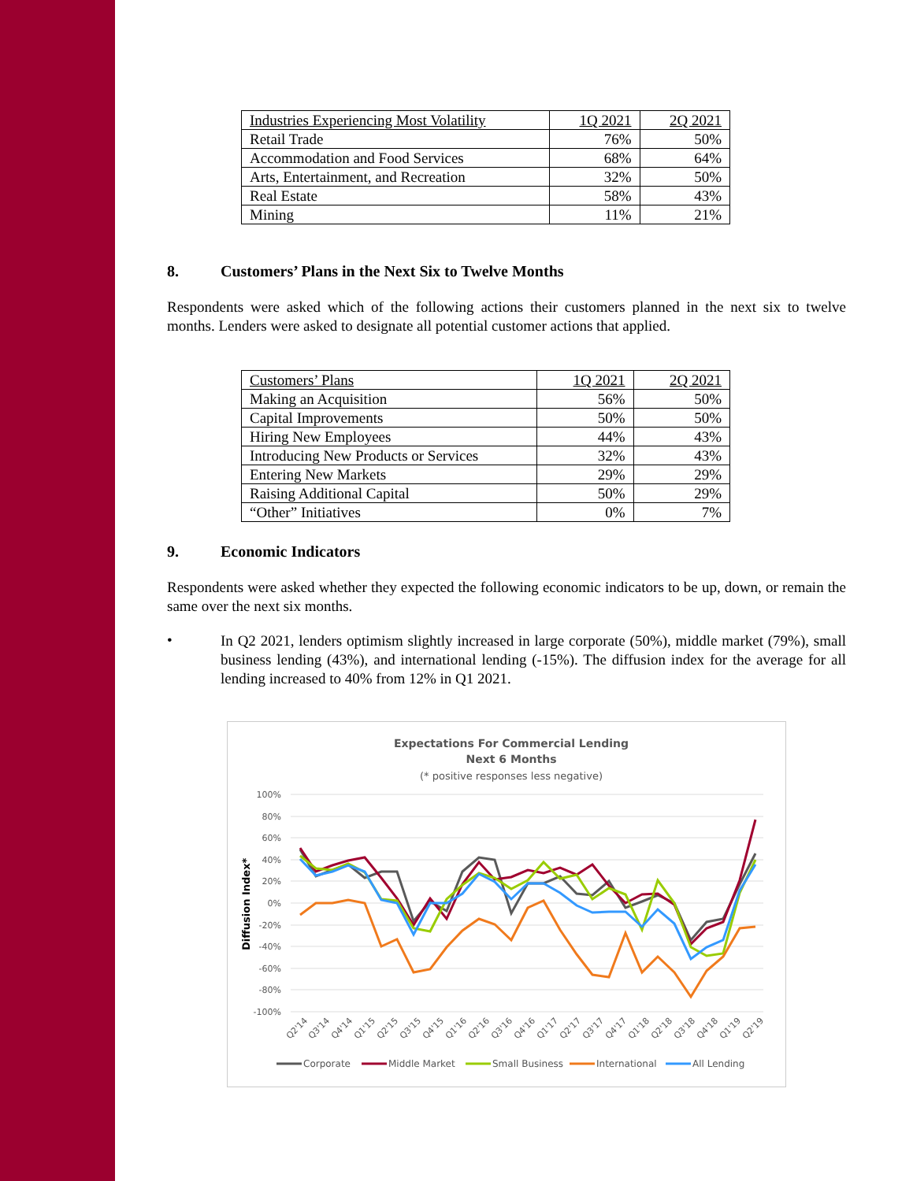| Industries Experiencing Most Volatility | 1Q 2021 | 2Q 2021 |
| --- | --- | --- |
| Retail Trade | 76% | 50% |
| Accommodation and Food Services | 68% | 64% |
| Arts, Entertainment, and Recreation | 32% | 50% |
| Real Estate | 58% | 43% |
| Mining | 11% | 21% |
8. Customers’ Plans in the Next Six to Twelve Months
Respondents were asked which of the following actions their customers planned in the next six to twelve months. Lenders were asked to designate all potential customer actions that applied.
| Customers’ Plans | 1Q 2021 | 2Q 2021 |
| --- | --- | --- |
| Making an Acquisition | 56% | 50% |
| Capital Improvements | 50% | 50% |
| Hiring New Employees | 44% | 43% |
| Introducing New Products or Services | 32% | 43% |
| Entering New Markets | 29% | 29% |
| Raising Additional Capital | 50% | 29% |
| “Other” Initiatives | 0% | 7% |
9. Economic Indicators
Respondents were asked whether they expected the following economic indicators to be up, down, or remain the same over the next six months.
•
In Q2 2021, lenders optimism slightly increased in large corporate (50%), middle market (79%), small business lending (43%), and international lending (-15%). The diffusion index for the average for all lending increased to 40% from 12% in Q1 2021.
Expectations For Commercial Lending
Next 6 Months
(* positive responses less negative)
100%
80%
60%
40%
20%
0%
-20%
-40%
-60%
-80%
-100%
Diffusion Index*
Q2'14
Q3'14
Q4'14
Q1'15
Q2'15
Q3'15
Q4'15
Q1'16
Q2'16
Q3'16
Q4'16
Q1'17
Q2'17
Q3'17
Q4'17
Q1'18
Q2'18
Q3'18
Q4'18
Q1'19
Q2'19
Corporate
Middle Market
Small Business
International
All Lending